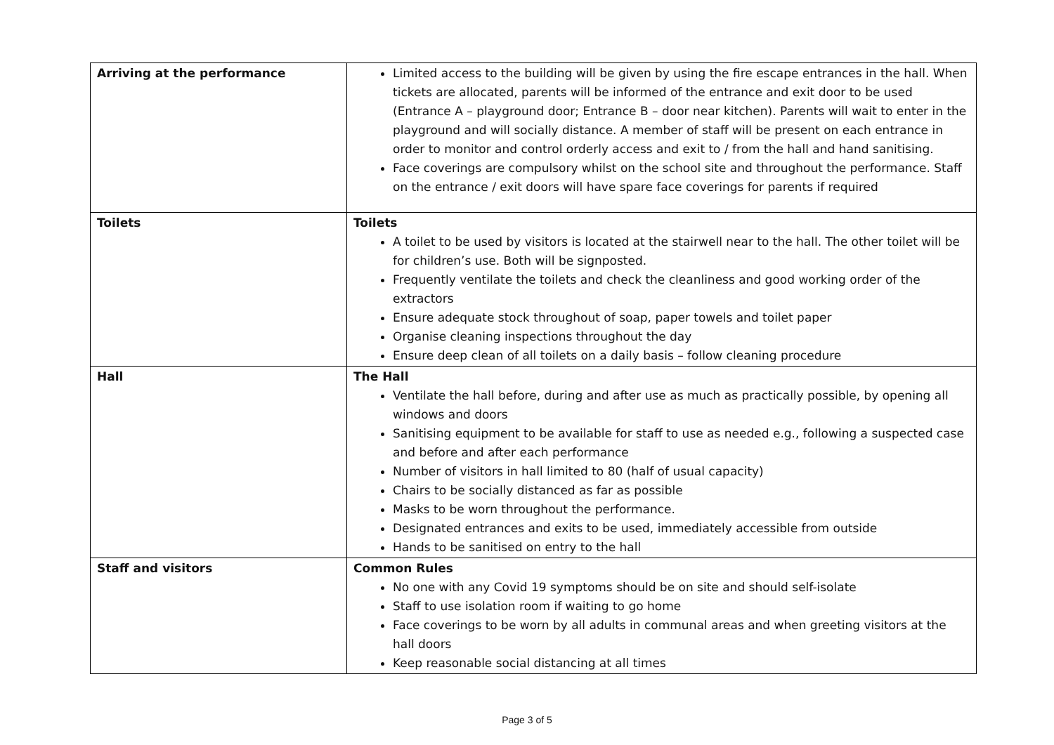| Arriving at the performance | Limited access to the building will be given by using the fire escape entrances in the hall. When tickets are allocated, parents will be informed of the entrance and exit door to be used (Entrance A – playground door; Entrance B – door near kitchen). Parents will wait to enter in the playground and will socially distance. A member of staff will be present on each entrance in order to monitor and control orderly access and exit to / from the hall and hand sanitising. Face coverings are compulsory whilst on the school site and throughout the performance. Staff on the entrance / exit doors will have spare face coverings for parents if required |
| Toilets | Toilets A toilet to be used by visitors is located at the stairwell near to the hall. The other toilet will be for children’s use. Both will be signposted. Frequently ventilate the toilets and check the cleanliness and good working order of the extractors Ensure adequate stock throughout of soap, paper towels and toilet paper Organise cleaning inspections throughout the day Ensure deep clean of all toilets on a daily basis – follow cleaning procedure |
| Hall | The Hall Ventilate the hall before, during and after use as much as practically possible, by opening all windows and doors Sanitising equipment to be available for staff to use as needed e.g., following a suspected case and before and after each performance Number of visitors in hall limited to 80 (half of usual capacity) Chairs to be socially distanced as far as possible Masks to be worn throughout the performance. Designated entrances and exits to be used, immediately accessible from outside Hands to be sanitised on entry to the hall |
| Staff and visitors | Common Rules No one with any Covid 19 symptoms should be on site and should self-isolate Staff to use isolation room if waiting to go home Face coverings to be worn by all adults in communal areas and when greeting visitors at the hall doors Keep reasonable social distancing at all times |
Page 3 of 5